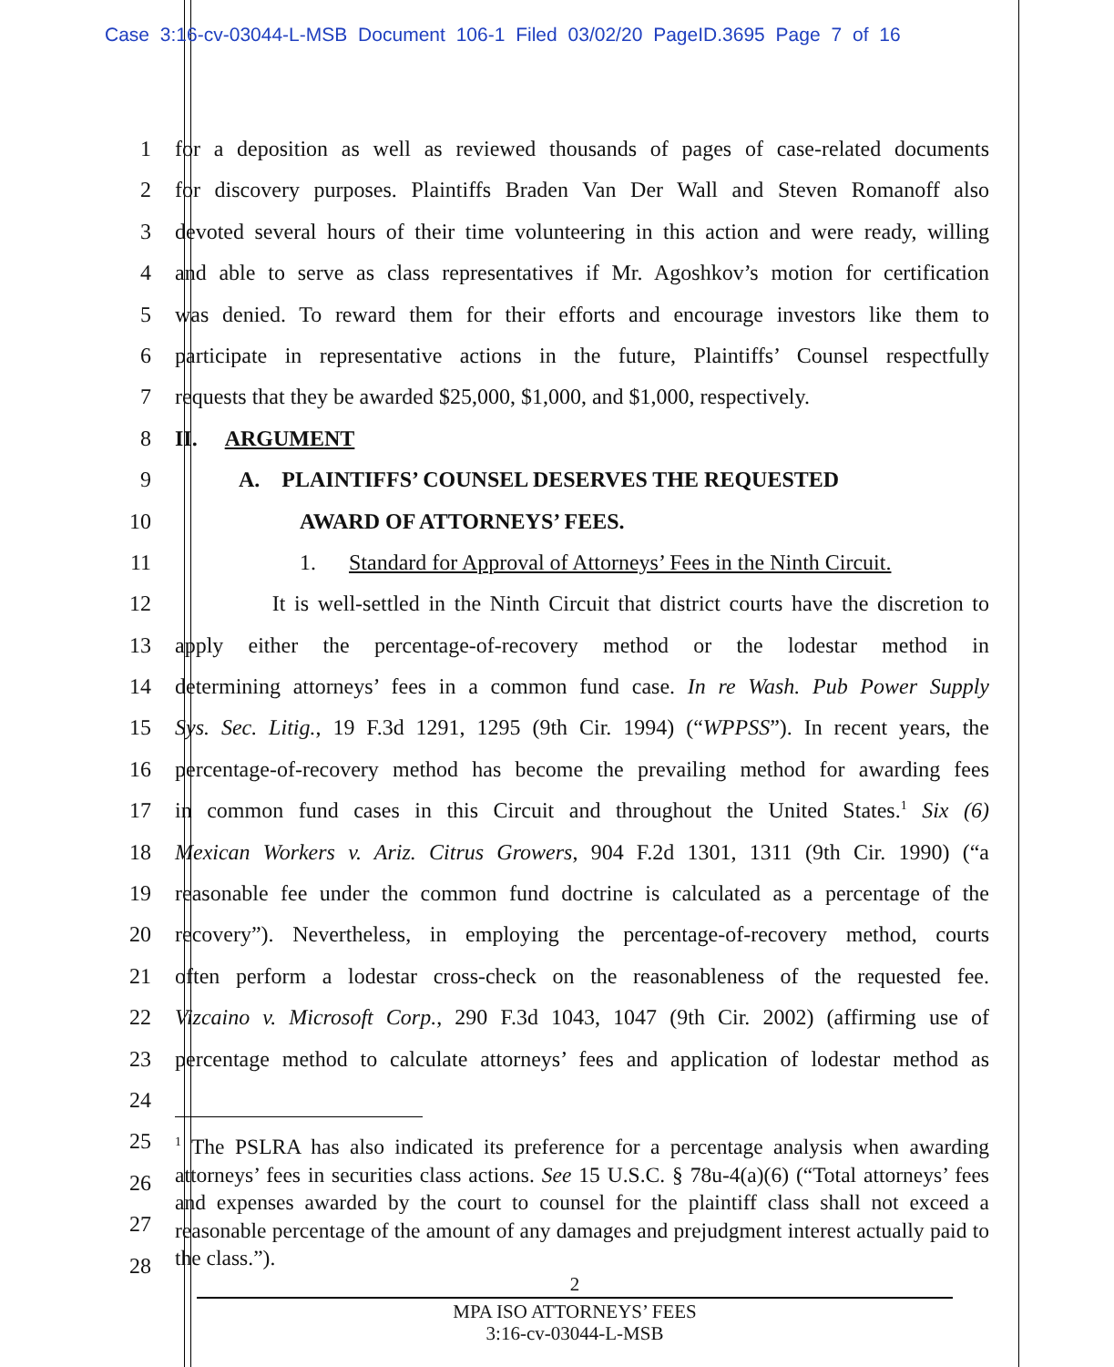Case 3:16-cv-03044-L-MSB Document 106-1 Filed 03/02/20 PageID.3695 Page 7 of 16
1 for a deposition as well as reviewed thousands of pages of case-related documents
2 for discovery purposes. Plaintiffs Braden Van Der Wall and Steven Romanoff also
3 devoted several hours of their time volunteering in this action and were ready, willing
4 and able to serve as class representatives if Mr. Agoshkov’s motion for certification
5 was denied. To reward them for their efforts and encourage investors like them to
6 participate in representative actions in the future, Plaintiffs’ Counsel respectfully
7 requests that they be awarded $25,000, $1,000, and $1,000, respectively.
8 II. ARGUMENT
9 A. PLAINTIFFS’ COUNSEL DESERVES THE REQUESTED
10 AWARD OF ATTORNEYS’ FEES.
11 1. Standard for Approval of Attorneys’ Fees in the Ninth Circuit.
12 It is well-settled in the Ninth Circuit that district courts have the discretion to
13 apply either the percentage-of-recovery method or the lodestar method in
14 determining attorneys’ fees in a common fund case. In re Wash. Pub Power Supply
15 Sys. Sec. Litig., 19 F.3d 1291, 1295 (9th Cir. 1994) (“WPPSS”). In recent years, the
16 percentage-of-recovery method has become the prevailing method for awarding fees
17 in common fund cases in this Circuit and throughout the United States.<sup>1</sup> Six (6)
18 Mexican Workers v. Ariz. Citrus Growers, 904 F.2d 1301, 1311 (9th Cir. 1990) (“a
19 reasonable fee under the common fund doctrine is calculated as a percentage of the
20 recovery”). Nevertheless, in employing the percentage-of-recovery method, courts
21 often perform a lodestar cross-check on the reasonableness of the requested fee.
22 Vizcaino v. Microsoft Corp., 290 F.3d 1043, 1047 (9th Cir. 2002) (affirming use of
23 percentage method to calculate attorneys’ fees and application of lodestar method as
24
25
26
27
28
<sup>1</sup> The PSLRA has also indicated its preference for a percentage analysis when awarding attorneys’ fees in securities class actions. See 15 U.S.C. § 78u-4(a)(6) (“Total attorneys’ fees and expenses awarded by the court to counsel for the plaintiff class shall not exceed a reasonable percentage of the amount of any damages and prejudgment interest actually paid to the class.”).
2
MPA ISO ATTORNEYS’ FEES
3:16-cv-03044-L-MSB